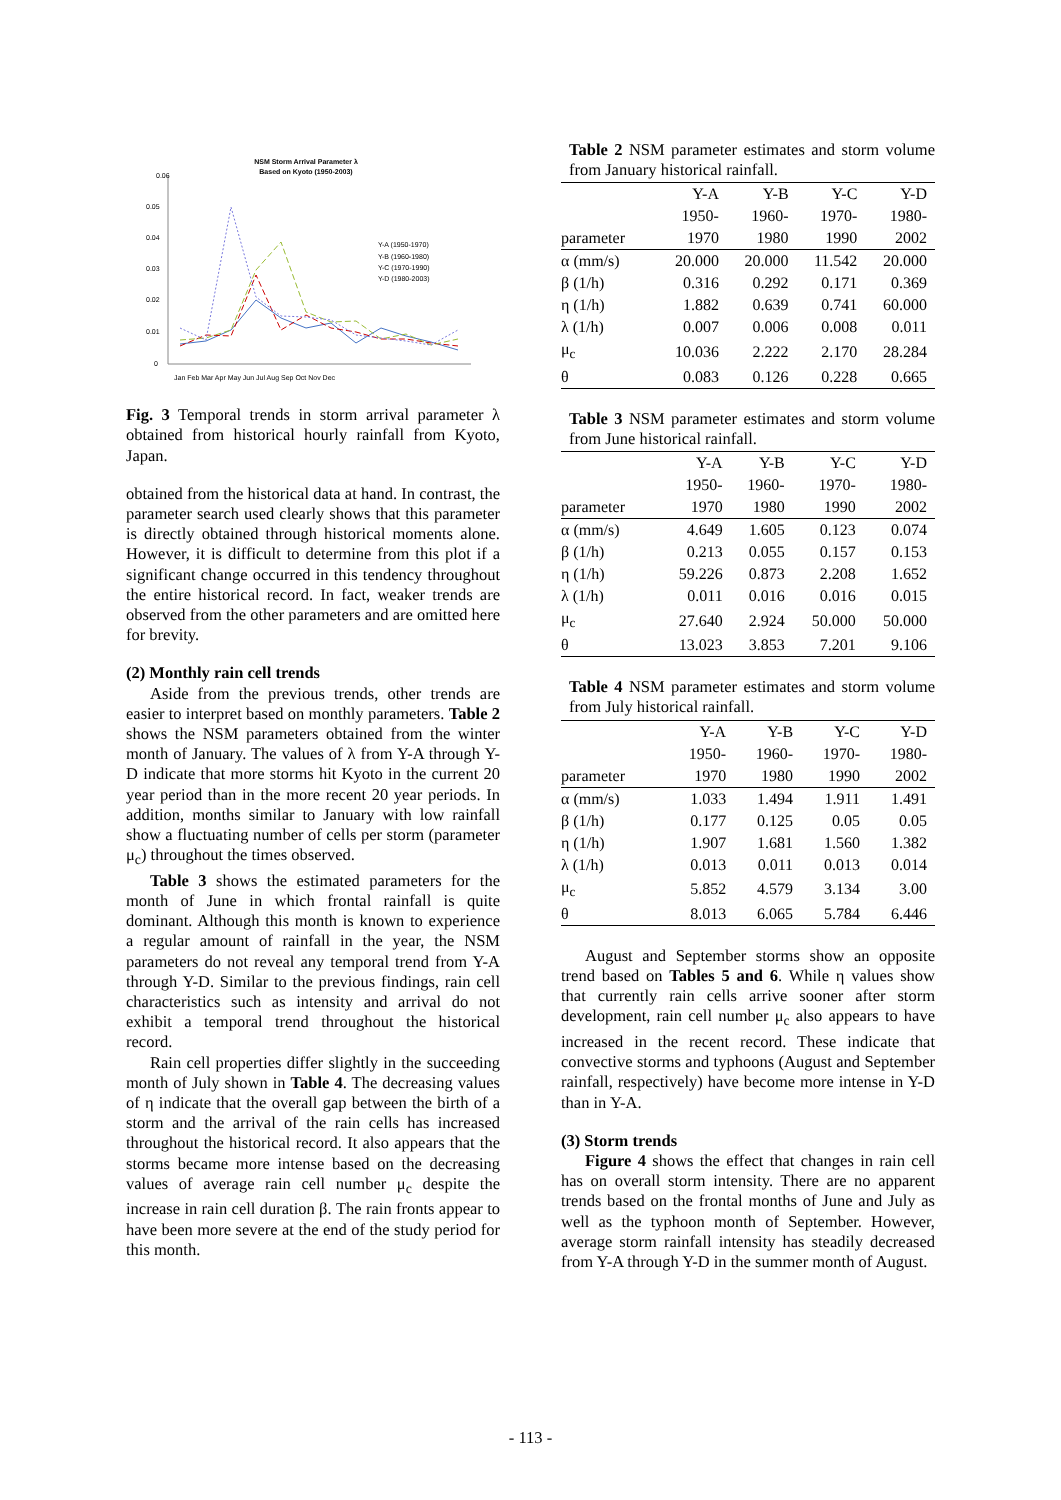NSM Storm Arrival Parameter λ
Based on Kyoto (1950-2003)
0.06
0.05
0.04
0.03
0.02
0.01
0
Jan Feb Mar Apr May Jun Jul Aug Sep Oct Nov Dec
Y-A (1950-1970)
Y-B (1960-1980)
Y-C (1970-1990)
Y-D (1980-2003)
Fig. 3 Temporal trends in storm arrival parameter λ obtained from historical hourly rainfall from Kyoto, Japan.
obtained from the historical data at hand. In contrast, the parameter search used clearly shows that this parameter is directly obtained through historical moments alone. However, it is difficult to determine from this plot if a significant change occurred in this tendency throughout the entire historical record. In fact, weaker trends are observed from the other parameters and are omitted here for brevity.
(2) Monthly rain cell trends
Aside from the previous trends, other trends are easier to interpret based on monthly parameters. Table 2 shows the NSM parameters obtained from the winter month of January. The values of λ from Y-A through Y-D indicate that more storms hit Kyoto in the current 20 year period than in the more recent 20 year periods. In addition, months similar to January with low rainfall show a fluctuating number of cells per storm (parameter μ<sub>c</sub>) throughout the times observed.
Table 3 shows the estimated parameters for the month of June in which frontal rainfall is quite dominant. Although this month is known to experience a regular amount of rainfall in the year, the NSM parameters do not reveal any temporal trend from Y-A through Y-D. Similar to the previous findings, rain cell characteristics such as intensity and arrival do not exhibit a temporal trend throughout the historical record.
Rain cell properties differ slightly in the succeeding month of July shown in Table 4. The decreasing values of η indicate that the overall gap between the birth of a storm and the arrival of the rain cells has increased throughout the historical record. It also appears that the storms became more intense based on the decreasing values of average rain cell number μ<sub>c</sub> despite the increase in rain cell duration β. The rain fronts appear to have been more severe at the end of the study period for this month.
Table 2 NSM parameter estimates and storm volume from January historical rainfall.
| | Y-A | Y-B | Y-C | Y-D |
| | 1950- | 1960- | 1970- | 1980- |
| parameter | 1970 | 1980 | 1990 | 2002 |
| α (mm/s) | 20.000 | 20.000 | 11.542 | 20.000 |
| β (1/h) | 0.316 | 0.292 | 0.171 | 0.369 |
| η (1/h) | 1.882 | 0.639 | 0.741 | 60.000 |
| λ (1/h) | 0.007 | 0.006 | 0.008 | 0.011 |
| μ<sub>c</sub> | 10.036 | 2.222 | 2.170 | 28.284 |
| θ | 0.083 | 0.126 | 0.228 | 0.665 |
Table 3 NSM parameter estimates and storm volume from June historical rainfall.
| | Y-A | Y-B | Y-C | Y-D |
| | 1950- | 1960- | 1970- | 1980- |
| parameter | 1970 | 1980 | 1990 | 2002 |
| α (mm/s) | 4.649 | 1.605 | 0.123 | 0.074 |
| β (1/h) | 0.213 | 0.055 | 0.157 | 0.153 |
| η (1/h) | 59.226 | 0.873 | 2.208 | 1.652 |
| λ (1/h) | 0.011 | 0.016 | 0.016 | 0.015 |
| μ<sub>c</sub> | 27.640 | 2.924 | 50.000 | 50.000 |
| θ | 13.023 | 3.853 | 7.201 | 9.106 |
Table 4 NSM parameter estimates and storm volume from July historical rainfall.
| | Y-A | Y-B | Y-C | Y-D |
| | 1950- | 1960- | 1970- | 1980- |
| parameter | 1970 | 1980 | 1990 | 2002 |
| α (mm/s) | 1.033 | 1.494 | 1.911 | 1.491 |
| β (1/h) | 0.177 | 0.125 | 0.05 | 0.05 |
| η (1/h) | 1.907 | 1.681 | 1.560 | 1.382 |
| λ (1/h) | 0.013 | 0.011 | 0.013 | 0.014 |
| μ<sub>c</sub> | 5.852 | 4.579 | 3.134 | 3.00 |
| θ | 8.013 | 6.065 | 5.784 | 6.446 |
August and September storms show an opposite trend based on Tables 5 and 6. While η values show that currently rain cells arrive sooner after storm development, rain cell number μ<sub>c</sub> also appears to have increased in the recent record. These indicate that convective storms and typhoons (August and September rainfall, respectively) have become more intense in Y-D than in Y-A.
(3) Storm trends
Figure 4 shows the effect that changes in rain cell has on overall storm intensity. There are no apparent trends based on the frontal months of June and July as well as the typhoon month of September. However, average storm rainfall intensity has steadily decreased from Y-A through Y-D in the summer month of August.
- 113 -